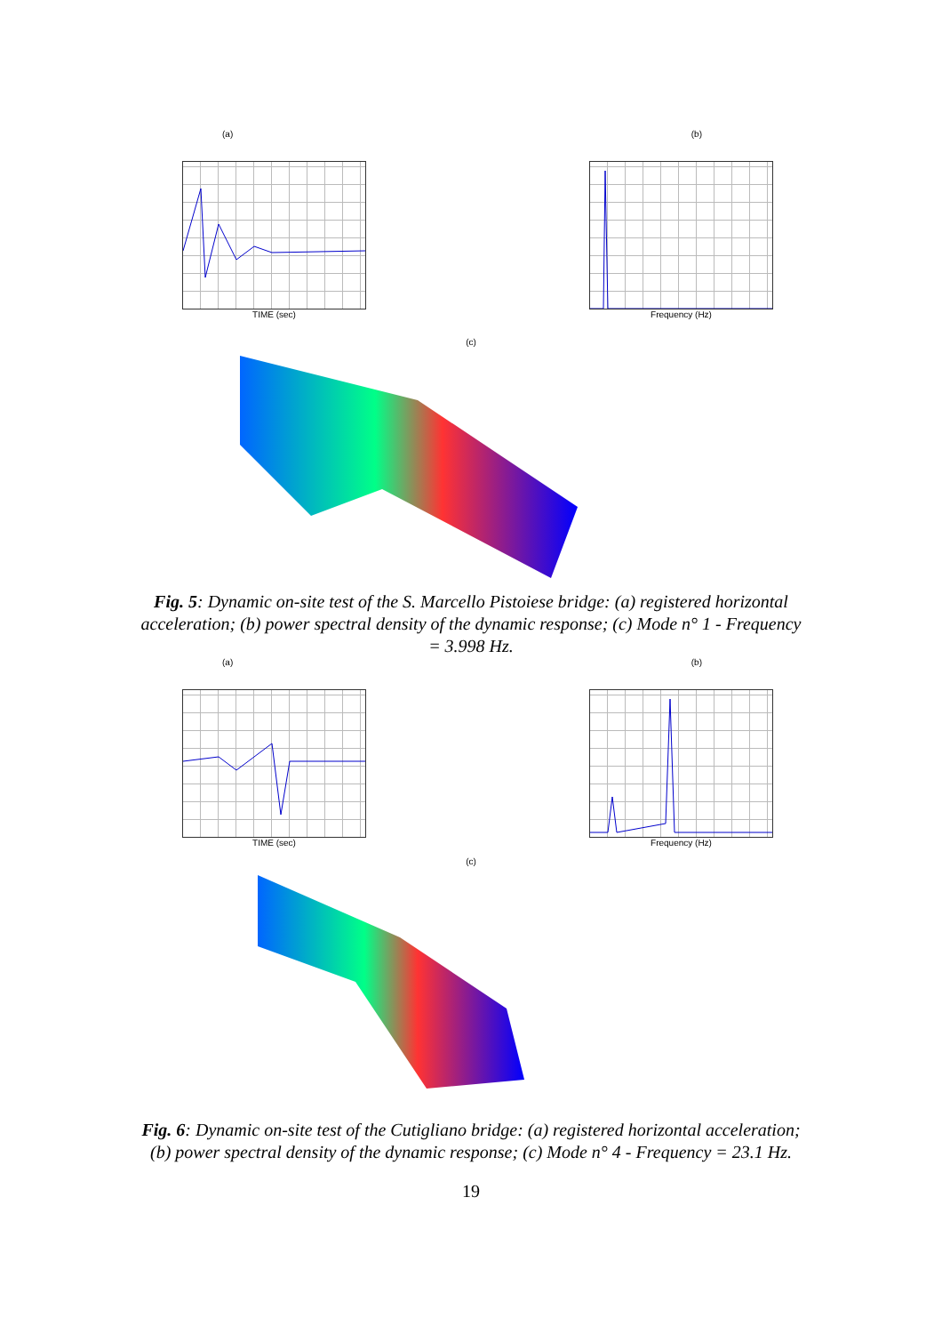(a) (b)
TIME (sec) Frequency (Hz)
(c)
Fig. 5: Dynamic on-site test of the S. Marcello Pistoiese bridge: (a) registered horizontal acceleration; (b) power spectral density of the dynamic response; (c) Mode n° 1 - Frequency = 3.998 Hz.
(a) (b)
TIME (sec) Frequency (Hz)
(c)
Fig. 6: Dynamic on-site test of the Cutigliano bridge: (a) registered horizontal acceleration; (b) power spectral density of the dynamic response; (c) Mode n° 4 - Frequency = 23.1 Hz.
19